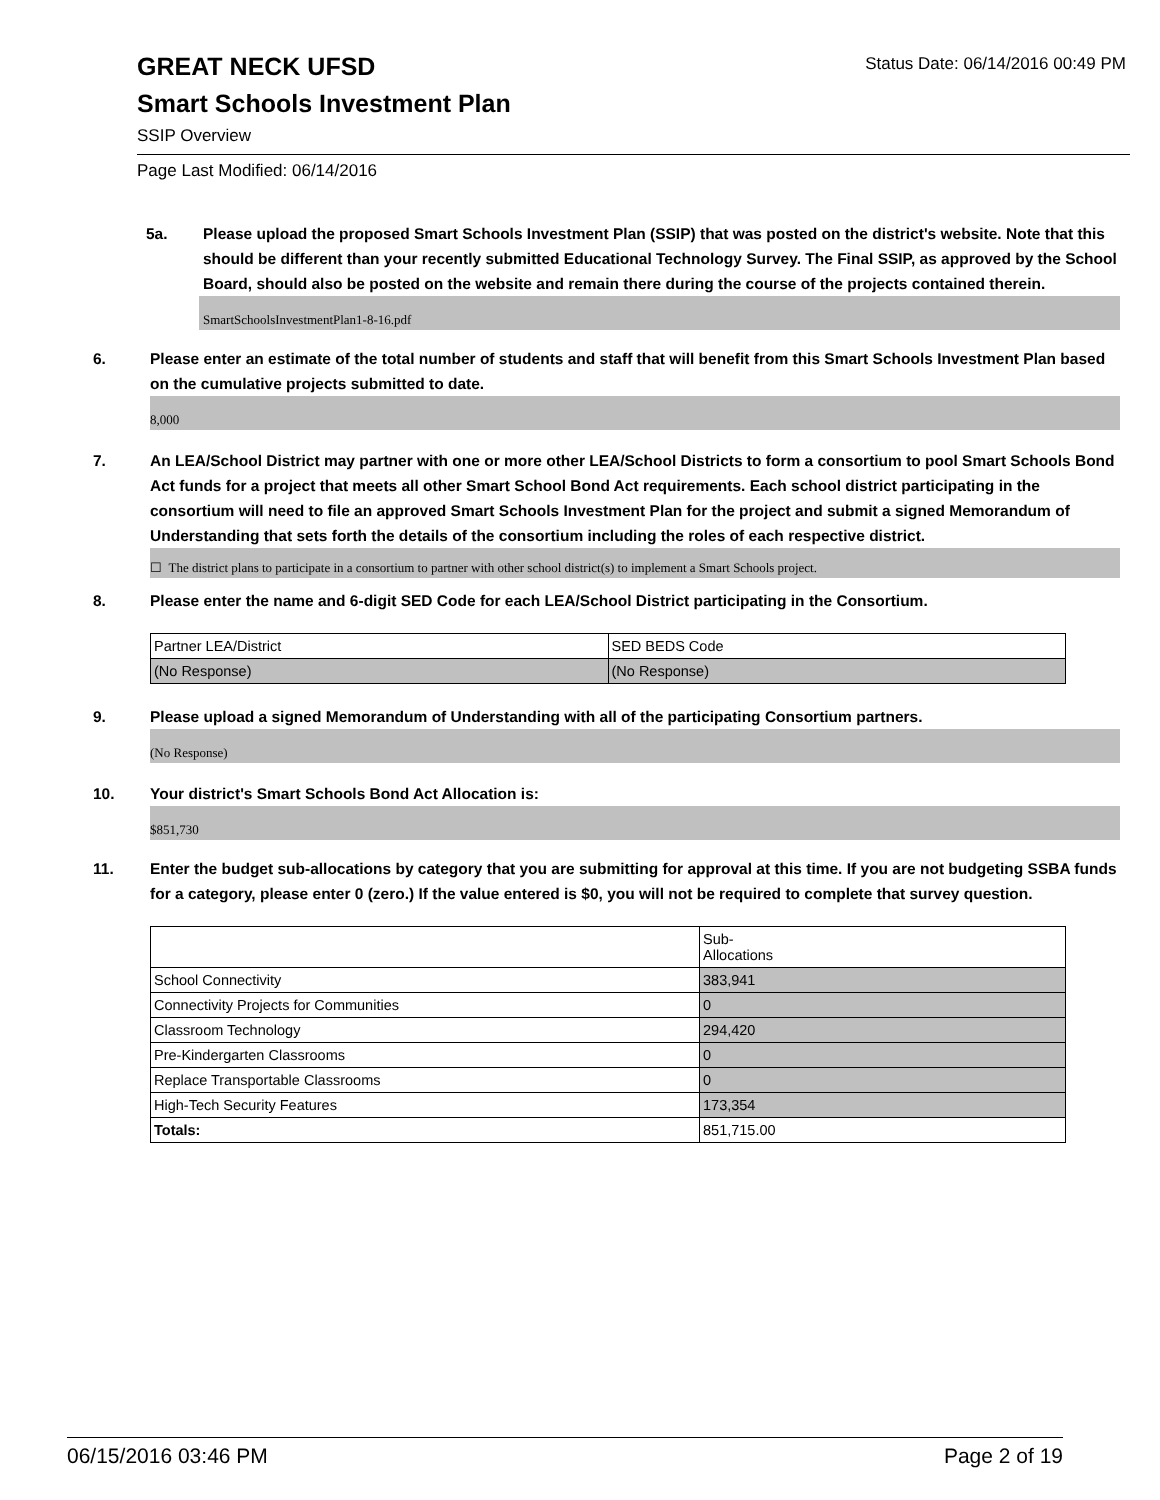GREAT NECK UFSD
Smart Schools Investment Plan
SSIP Overview
Status Date: 06/14/2016 00:49 PM
Page Last Modified: 06/14/2016
5a. Please upload the proposed Smart Schools Investment Plan (SSIP) that was posted on the district's website. Note that this should be different than your recently submitted Educational Technology Survey. The Final SSIP, as approved by the School Board, should also be posted on the website and remain there during the course of the projects contained therein.
SmartSchoolsInvestmentPlan1-8-16.pdf
6. Please enter an estimate of the total number of students and staff that will benefit from this Smart Schools Investment Plan based on the cumulative projects submitted to date.
8,000
7. An LEA/School District may partner with one or more other LEA/School Districts to form a consortium to pool Smart Schools Bond Act funds for a project that meets all other Smart School Bond Act requirements. Each school district participating in the consortium will need to file an approved Smart Schools Investment Plan for the project and submit a signed Memorandum of Understanding that sets forth the details of the consortium including the roles of each respective district.
☐ The district plans to participate in a consortium to partner with other school district(s) to implement a Smart Schools project.
8. Please enter the name and 6-digit SED Code for each LEA/School District participating in the Consortium.
| Partner LEA/District | SED BEDS Code |
| (No Response) | (No Response) |
9. Please upload a signed Memorandum of Understanding with all of the participating Consortium partners.
(No Response)
10. Your district's Smart Schools Bond Act Allocation is:
$851,730
11. Enter the budget sub-allocations by category that you are submitting for approval at this time. If you are not budgeting SSBA funds for a category, please enter 0 (zero.) If the value entered is $0, you will not be required to complete that survey question.
| | Sub- Allocations |
| School Connectivity | 383,941 |
| Connectivity Projects for Communities | 0 |
| Classroom Technology | 294,420 |
| Pre-Kindergarten Classrooms | 0 |
| Replace Transportable Classrooms | 0 |
| High-Tech Security Features | 173,354 |
| Totals: | 851,715.00 |
06/15/2016 03:46 PM Page 2 of 19